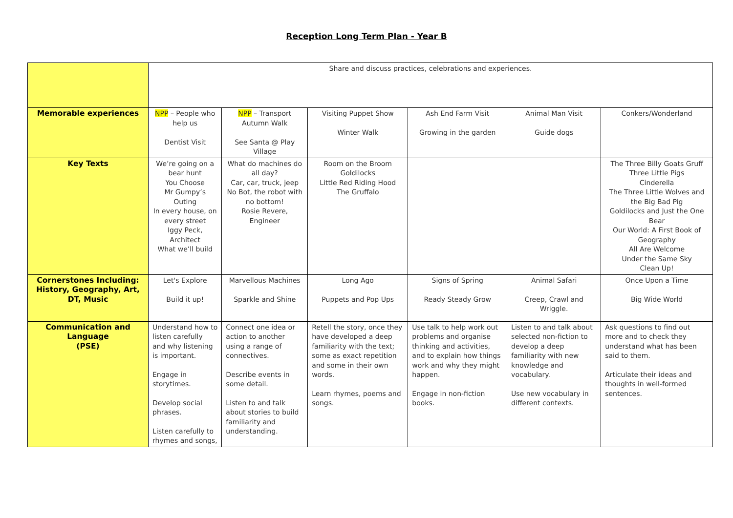Reception Long Term Plan - Year B
| | Share and discuss practices, celebrations and experiences. | | | | | |
| Memorable experiences | NPP – People who help us Dentist Visit | NPP – Transport Autumn Walk See Santa @ Play Village | Visiting Puppet Show Winter Walk | Ash End Farm Visit Growing in the garden | Animal Man Visit Guide dogs | Conkers/Wonderland |
| Key Texts | We’re going on a bear hunt You Choose Mr Gumpy’s Outing In every house, on every street Iggy Peck, Architect What we’ll build | What do machines do all day? Car, car, truck, jeep No Bot, the robot with no bottom! Rosie Revere, Engineer | Room on the Broom Goldilocks Little Red Riding Hood The Gruffalo | | | The Three Billy Goats Gruff Three Little Pigs Cinderella The Three Little Wolves and the Big Bad Pig Goldilocks and Just the One Bear Our World: A First Book of Geography All Are Welcome Under the Same Sky Clean Up! |
| Cornerstones Including: History, Geography, Art, DT, Music | Let's Explore Build it up! | Marvellous Machines Sparkle and Shine | Long Ago Puppets and Pop Ups | Signs of Spring Ready Steady Grow | Animal Safari Creep, Crawl and Wriggle. | Once Upon a Time Big Wide World |
| Communication and Language (PSE) | Understand how to listen carefully and why listening is important. Engage in storytimes. Develop social phrases. Listen carefully to rhymes and songs, | Connect one idea or action to another using a range of connectives. Describe events in some detail. Listen to and talk about stories to build familiarity and understanding. | Retell the story, once they have developed a deep familiarity with the text; some as exact repetition and some in their own words. Learn rhymes, poems and songs. | Use talk to help work out problems and organise thinking and activities, and to explain how things work and why they might happen. Engage in non-fiction books. | Listen to and talk about selected non-fiction to develop a deep familiarity with new knowledge and vocabulary. Use new vocabulary in different contexts. | Ask questions to find out more and to check they understand what has been said to them. Articulate their ideas and thoughts in well-formed sentences. |